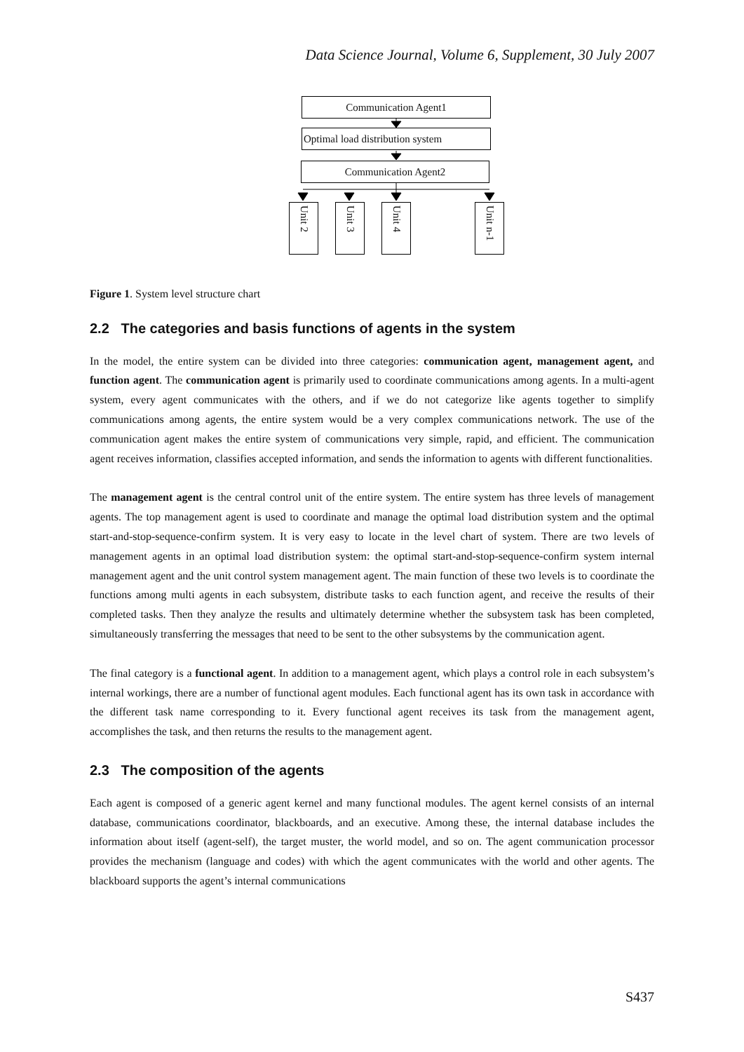Data Science Journal, Volume 6, Supplement, 30 July 2007
Communication Agent1
Optimal load distribution system
Communication Agent2
Unit 2
Unit 3
Unit 4
Unit n-1
Figure 1. System level structure chart
2.2 The categories and basis functions of agents in the system
In the model, the entire system can be divided into three categories: communication agent, management agent, and function agent. The communication agent is primarily used to coordinate communications among agents. In a multi-agent system, every agent communicates with the others, and if we do not categorize like agents together to simplify communications among agents, the entire system would be a very complex communications network. The use of the communication agent makes the entire system of communications very simple, rapid, and efficient. The communication agent receives information, classifies accepted information, and sends the information to agents with different functionalities.
The management agent is the central control unit of the entire system. The entire system has three levels of management agents. The top management agent is used to coordinate and manage the optimal load distribution system and the optimal start-and-stop-sequence-confirm system. It is very easy to locate in the level chart of system. There are two levels of management agents in an optimal load distribution system: the optimal start-and-stop-sequence-confirm system internal management agent and the unit control system management agent. The main function of these two levels is to coordinate the functions among multi agents in each subsystem, distribute tasks to each function agent, and receive the results of their completed tasks. Then they analyze the results and ultimately determine whether the subsystem task has been completed, simultaneously transferring the messages that need to be sent to the other subsystems by the communication agent.
The final category is a functional agent. In addition to a management agent, which plays a control role in each subsystem’s internal workings, there are a number of functional agent modules. Each functional agent has its own task in accordance with the different task name corresponding to it. Every functional agent receives its task from the management agent, accomplishes the task, and then returns the results to the management agent.
2.3 The composition of the agents
Each agent is composed of a generic agent kernel and many functional modules. The agent kernel consists of an internal database, communications coordinator, blackboards, and an executive. Among these, the internal database includes the information about itself (agent-self), the target muster, the world model, and so on. The agent communication processor provides the mechanism (language and codes) with which the agent communicates with the world and other agents. The blackboard supports the agent’s internal communications
S437